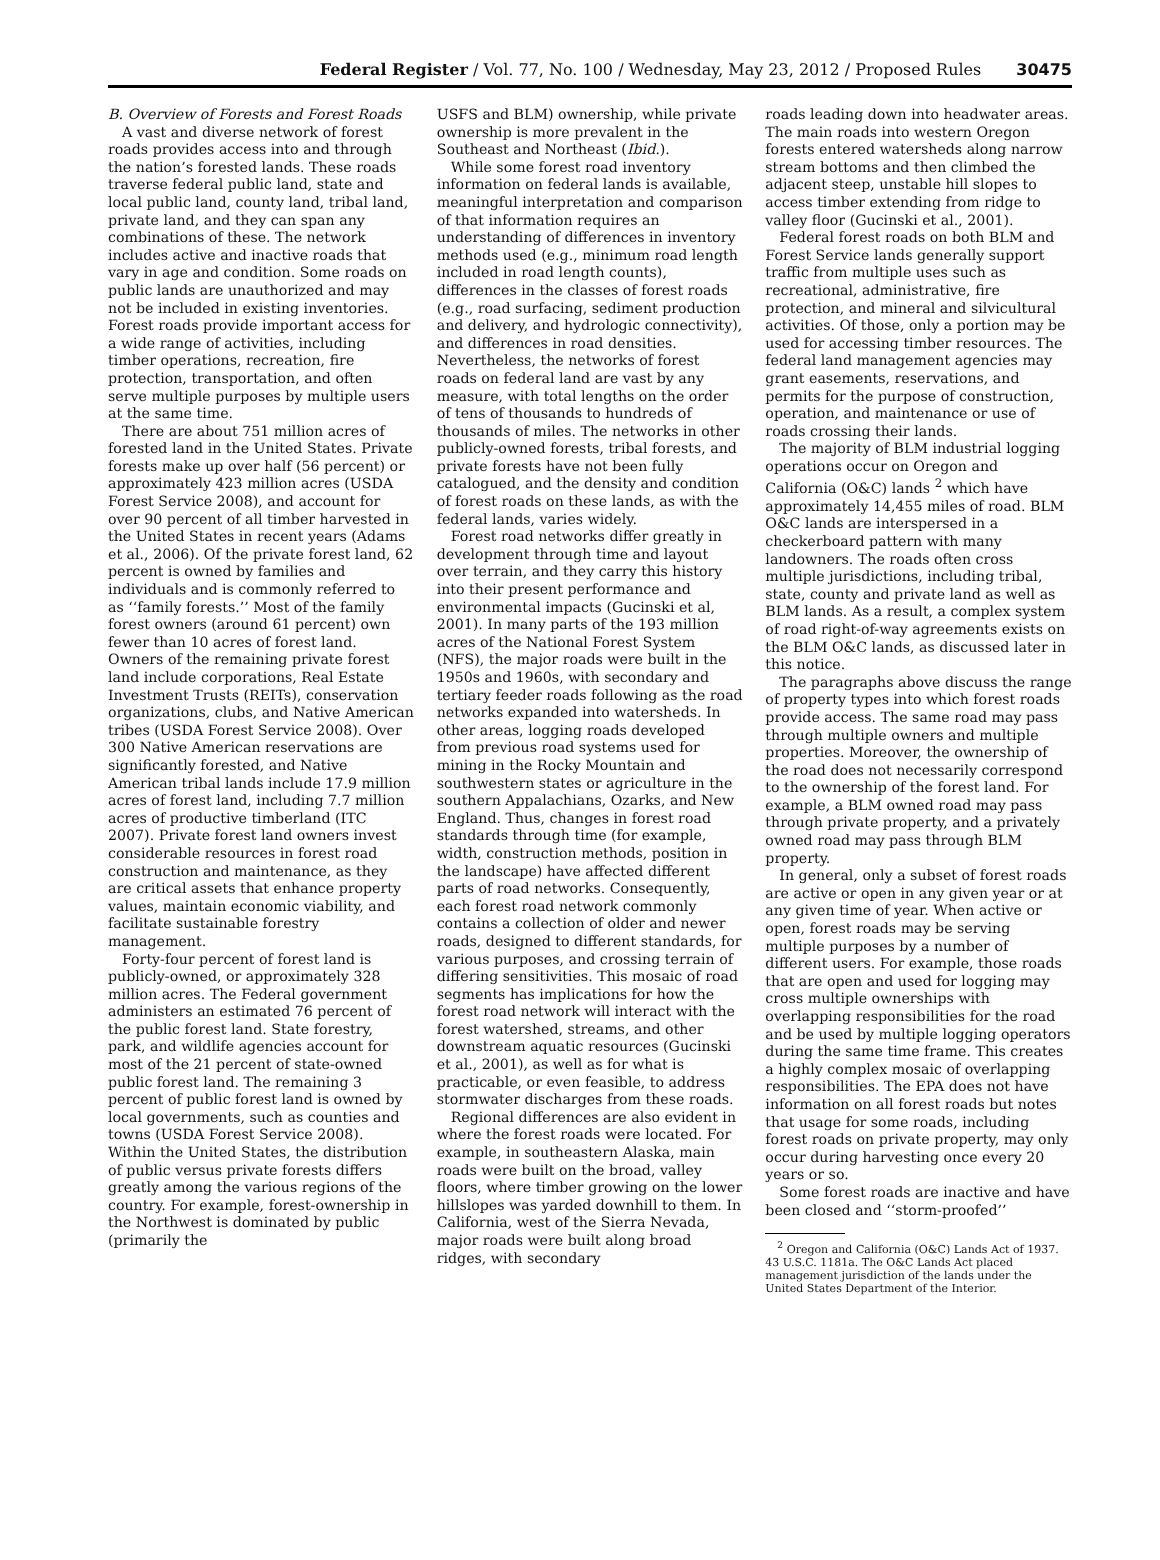Federal Register / Vol. 77, No. 100 / Wednesday, May 23, 2012 / Proposed Rules 30475
B. Overview of Forests and Forest Roads
A vast and diverse network of forest roads provides access into and through the nation’s forested lands. These roads traverse federal public land, state and local public land, county land, tribal land, private land, and they can span any combinations of these. The network includes active and inactive roads that vary in age and condition. Some roads on public lands are unauthorized and may not be included in existing inventories. Forest roads provide important access for a wide range of activities, including timber operations, recreation, fire protection, transportation, and often serve multiple purposes by multiple users at the same time.
There are about 751 million acres of forested land in the United States. Private forests make up over half (56 percent) or approximately 423 million acres (USDA Forest Service 2008), and account for over 90 percent of all timber harvested in the United States in recent years (Adams et al., 2006). Of the private forest land, 62 percent is owned by families and individuals and is commonly referred to as ‘‘family forests.’’ Most of the family forest owners (around 61 percent) own fewer than 10 acres of forest land. Owners of the remaining private forest land include corporations, Real Estate Investment Trusts (REITs), conservation organizations, clubs, and Native American tribes (USDA Forest Service 2008). Over 300 Native American reservations are significantly forested, and Native American tribal lands include 17.9 million acres of forest land, including 7.7 million acres of productive timberland (ITC 2007). Private forest land owners invest considerable resources in forest road construction and maintenance, as they are critical assets that enhance property values, maintain economic viability, and facilitate sustainable forestry management.
Forty-four percent of forest land is publicly-owned, or approximately 328 million acres. The Federal government administers an estimated 76 percent of the public forest land. State forestry, park, and wildlife agencies account for most of the 21 percent of state-owned public forest land. The remaining 3 percent of public forest land is owned by local governments, such as counties and towns (USDA Forest Service 2008). Within the United States, the distribution of public versus private forests differs greatly among the various regions of the country. For example, forest-ownership in the Northwest is dominated by public (primarily the
USFS and BLM) ownership, while private ownership is more prevalent in the Southeast and Northeast (Ibid.).
While some forest road inventory information on federal lands is available, meaningful interpretation and comparison of that information requires an understanding of differences in inventory methods used (e.g., minimum road length included in road length counts), differences in the classes of forest roads (e.g., road surfacing, sediment production and delivery, and hydrologic connectivity), and differences in road densities. Nevertheless, the networks of forest roads on federal land are vast by any measure, with total lengths on the order of tens of thousands to hundreds of thousands of miles. The networks in other publicly-owned forests, tribal forests, and private forests have not been fully catalogued, and the density and condition of forest roads on these lands, as with the federal lands, varies widely.
Forest road networks differ greatly in development through time and layout over terrain, and they carry this history into their present performance and environmental impacts (Gucinski et al, 2001). In many parts of the 193 million acres of the National Forest System (NFS), the major roads were built in the 1950s and 1960s, with secondary and tertiary feeder roads following as the road networks expanded into watersheds. In other areas, logging roads developed from previous road systems used for mining in the Rocky Mountain and southwestern states or agriculture in the southern Appalachians, Ozarks, and New England. Thus, changes in forest road standards through time (for example, width, construction methods, position in the landscape) have affected different parts of road networks. Consequently, each forest road network commonly contains a collection of older and newer roads, designed to different standards, for various purposes, and crossing terrain of differing sensitivities. This mosaic of road segments has implications for how the forest road network will interact with the forest watershed, streams, and other downstream aquatic resources (Gucinski et al., 2001), as well as for what is practicable, or even feasible, to address stormwater discharges from these roads.
Regional differences are also evident in where the forest roads were located. For example, in southeastern Alaska, main roads were built on the broad, valley floors, where timber growing on the lower hillslopes was yarded downhill to them. In California, west of the Sierra Nevada, major roads were built along broad ridges, with secondary
roads leading down into headwater areas. The main roads into western Oregon forests entered watersheds along narrow stream bottoms and then climbed the adjacent steep, unstable hill slopes to access timber extending from ridge to valley floor (Gucinski et al., 2001).
Federal forest roads on both BLM and Forest Service lands generally support traffic from multiple uses such as recreational, administrative, fire protection, and mineral and silvicultural activities. Of those, only a portion may be used for accessing timber resources. The federal land management agencies may grant easements, reservations, and permits for the purpose of construction, operation, and maintenance or use of roads crossing their lands.
The majority of BLM industrial logging operations occur on Oregon and California (O&C) lands <sup>2</sup> which have approximately 14,455 miles of road. BLM O&C lands are interspersed in a checkerboard pattern with many landowners. The roads often cross multiple jurisdictions, including tribal, state, county and private land as well as BLM lands. As a result, a complex system of road right-of-way agreements exists on the BLM O&C lands, as discussed later in this notice.
The paragraphs above discuss the range of property types into which forest roads provide access. The same road may pass through multiple owners and multiple properties. Moreover, the ownership of the road does not necessarily correspond to the ownership of the forest land. For example, a BLM owned road may pass through private property, and a privately owned road may pass through BLM property.
In general, only a subset of forest roads are active or open in any given year or at any given time of year. When active or open, forest roads may be serving multiple purposes by a number of different users. For example, those roads that are open and used for logging may cross multiple ownerships with overlapping responsibilities for the road and be used by multiple logging operators during the same time frame. This creates a highly complex mosaic of overlapping responsibilities. The EPA does not have information on all forest roads but notes that usage for some roads, including forest roads on private property, may only occur during harvesting once every 20 years or so.
Some forest roads are inactive and have been closed and ‘‘storm-proofed’’
<sup>2</sup> Oregon and California (O&C) Lands Act of 1937. 43 U.S.C. 1181a. The O&C Lands Act placed management jurisdiction of the lands under the United States Department of the Interior.